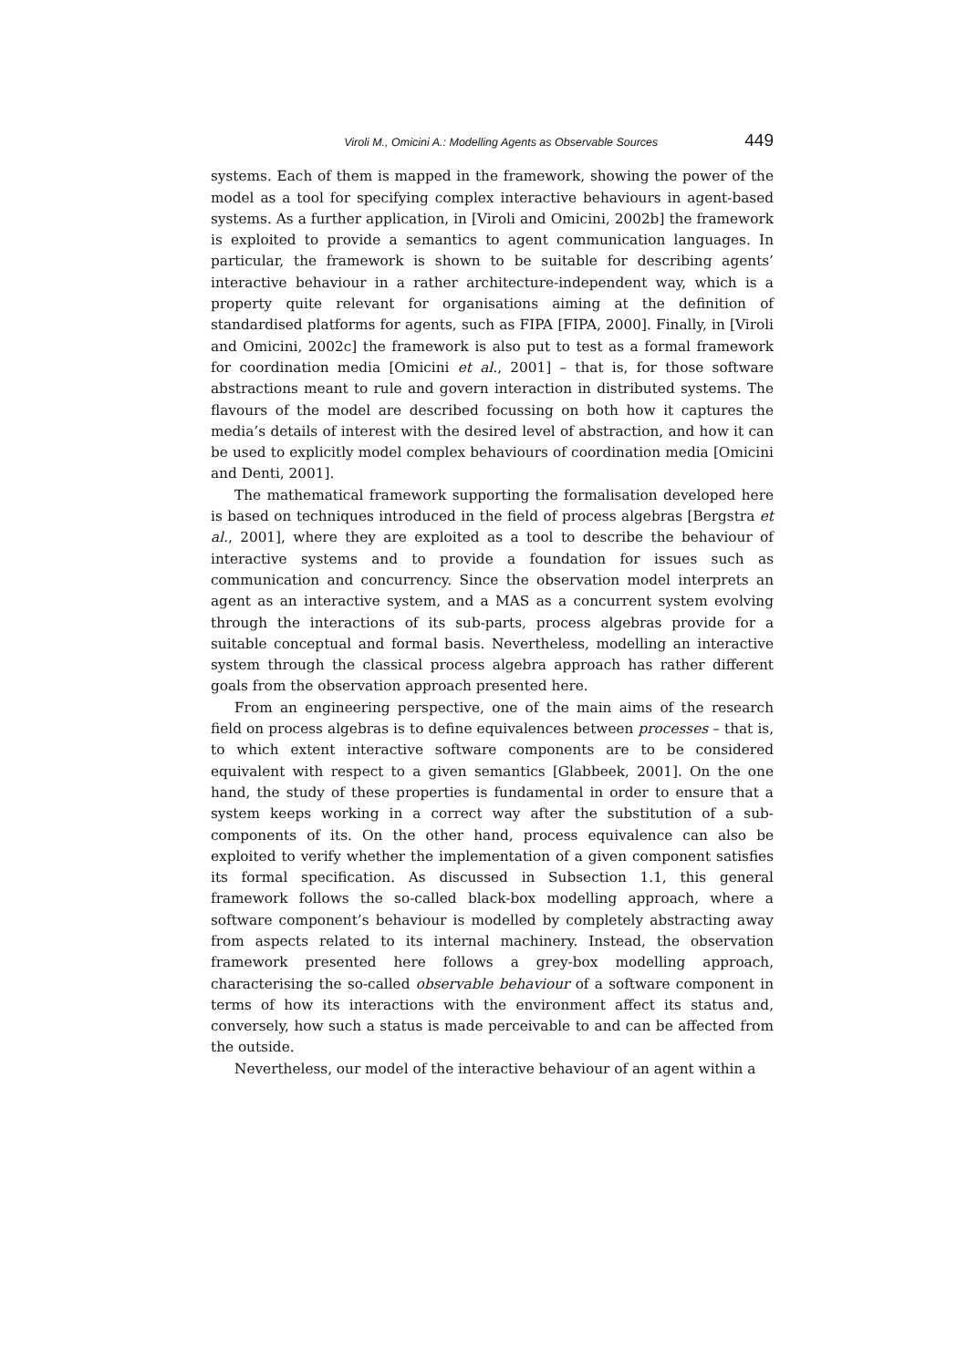Viroli M., Omicini A.: Modelling Agents as Observable Sources 449
systems. Each of them is mapped in the framework, showing the power of the model as a tool for specifying complex interactive behaviours in agent-based systems. As a further application, in [Viroli and Omicini, 2002b] the framework is exploited to provide a semantics to agent communication languages. In particular, the framework is shown to be suitable for describing agents’ interactive behaviour in a rather architecture-independent way, which is a property quite relevant for organisations aiming at the definition of standardised platforms for agents, such as FIPA [FIPA, 2000]. Finally, in [Viroli and Omicini, 2002c] the framework is also put to test as a formal framework for coordination media [Omicini et al., 2001] – that is, for those software abstractions meant to rule and govern interaction in distributed systems. The flavours of the model are described focussing on both how it captures the media’s details of interest with the desired level of abstraction, and how it can be used to explicitly model complex behaviours of coordination media [Omicini and Denti, 2001].
The mathematical framework supporting the formalisation developed here is based on techniques introduced in the field of process algebras [Bergstra et al., 2001], where they are exploited as a tool to describe the behaviour of interactive systems and to provide a foundation for issues such as communication and concurrency. Since the observation model interprets an agent as an interactive system, and a MAS as a concurrent system evolving through the interactions of its sub-parts, process algebras provide for a suitable conceptual and formal basis. Nevertheless, modelling an interactive system through the classical process algebra approach has rather different goals from the observation approach presented here.
From an engineering perspective, one of the main aims of the research field on process algebras is to define equivalences between processes – that is, to which extent interactive software components are to be considered equivalent with respect to a given semantics [Glabbeek, 2001]. On the one hand, the study of these properties is fundamental in order to ensure that a system keeps working in a correct way after the substitution of a sub-components of its. On the other hand, process equivalence can also be exploited to verify whether the implementation of a given component satisfies its formal specification. As discussed in Subsection 1.1, this general framework follows the so-called black-box modelling approach, where a software component’s behaviour is modelled by completely abstracting away from aspects related to its internal machinery. Instead, the observation framework presented here follows a grey-box modelling approach, characterising the so-called observable behaviour of a software component in terms of how its interactions with the environment affect its status and, conversely, how such a status is made perceivable to and can be affected from the outside.
Nevertheless, our model of the interactive behaviour of an agent within a